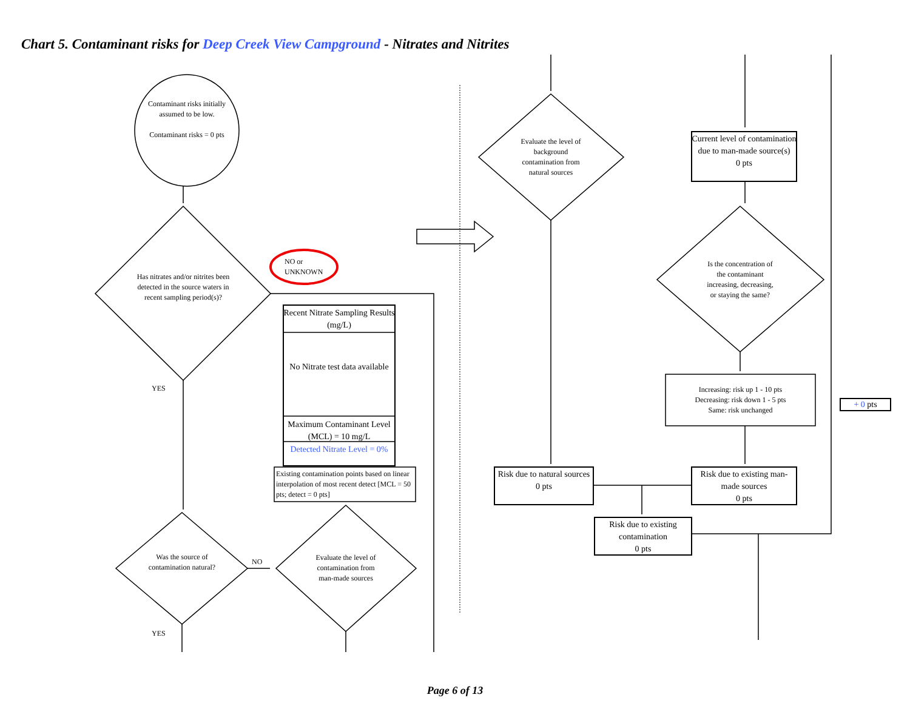Chart 5. Contaminant risks for Deep Creek View Campground - Nitrates and Nitrites
Contaminant risks initially assumed to be low.
Contaminant risks = 0 pts
Has nitrates and/or nitrites been detected in the source waters in recent sampling period(s)?
YES
NO or
UNKNOWN
Recent Nitrate Sampling Results (mg/L)
No Nitrate test data available
Maximum Contaminant Level (MCL) = 10 mg/L
Detected Nitrate Level = 0%
Existing contamination points based on linear interpolation of most recent detect [MCL = 50 pts; detect = 0 pts]
Was the source of contamination natural?
NO
Evaluate the level of contamination from man-made sources
YES
Evaluate the level of background contamination from natural sources
Current level of contamination due to man-made source(s)
0 pts
Is the concentration of the contaminant increasing, decreasing, or staying the same?
Increasing: risk up 1 - 10 pts
Decreasing: risk down 1 - 5 pts
Same: risk unchanged
+ 0 pts
Risk due to natural sources
0 pts
Risk due to existing man-made sources
0 pts
Risk due to existing contamination
0 pts
Page 6 of 13